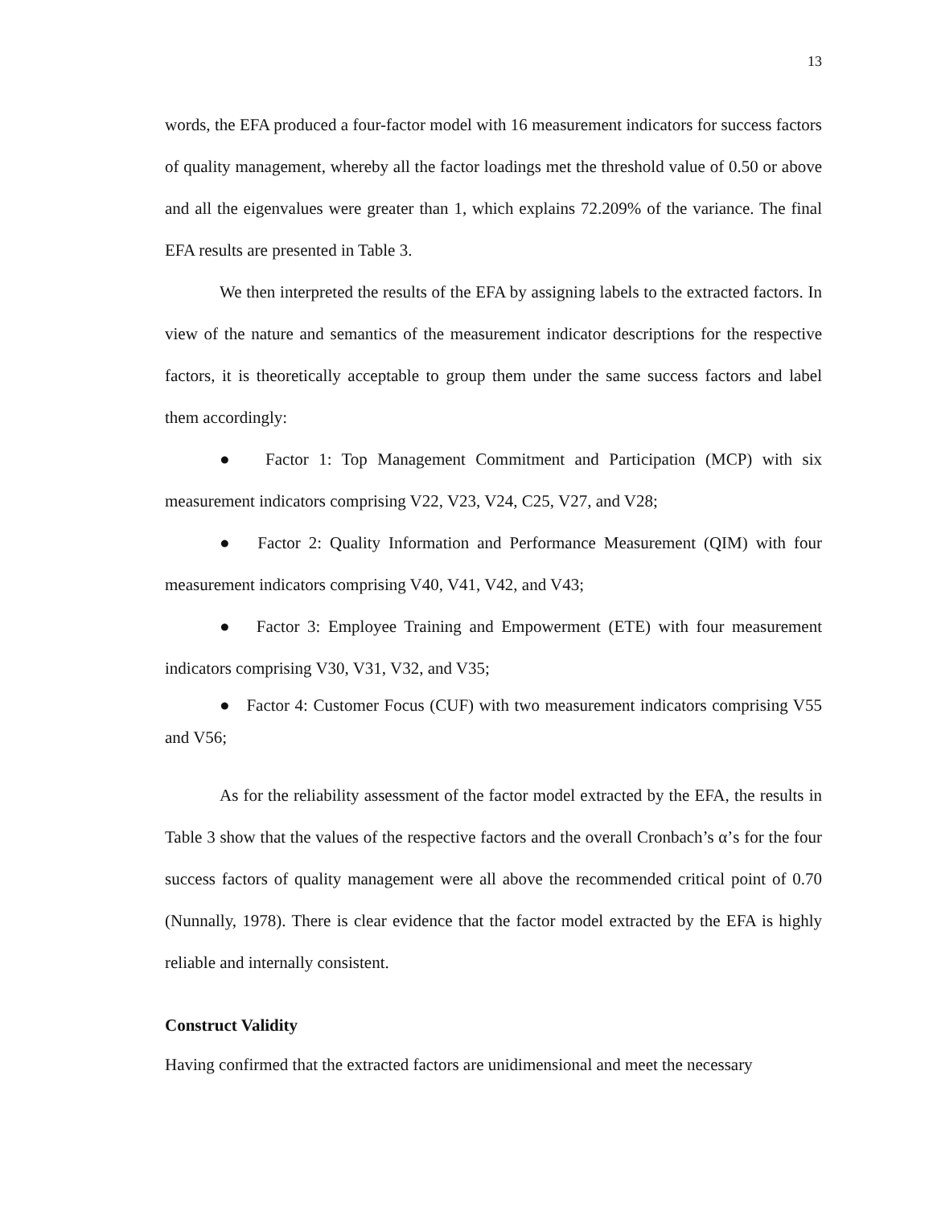13
words, the EFA produced a four-factor model with 16 measurement indicators for success factors of quality management, whereby all the factor loadings met the threshold value of 0.50 or above and all the eigenvalues were greater than 1, which explains 72.209% of the variance. The final EFA results are presented in Table 3.
We then interpreted the results of the EFA by assigning labels to the extracted factors. In view of the nature and semantics of the measurement indicator descriptions for the respective factors, it is theoretically acceptable to group them under the same success factors and label them accordingly:
● Factor 1: Top Management Commitment and Participation (MCP) with six measurement indicators comprising V22, V23, V24, C25, V27, and V28;
● Factor 2: Quality Information and Performance Measurement (QIM) with four measurement indicators comprising V40, V41, V42, and V43;
● Factor 3: Employee Training and Empowerment (ETE) with four measurement indicators comprising V30, V31, V32, and V35;
● Factor 4: Customer Focus (CUF) with two measurement indicators comprising V55 and V56;
As for the reliability assessment of the factor model extracted by the EFA, the results in Table 3 show that the values of the respective factors and the overall Cronbach’s α’s for the four success factors of quality management were all above the recommended critical point of 0.70 (Nunnally, 1978). There is clear evidence that the factor model extracted by the EFA is highly reliable and internally consistent.
Construct Validity
Having confirmed that the extracted factors are unidimensional and meet the necessary